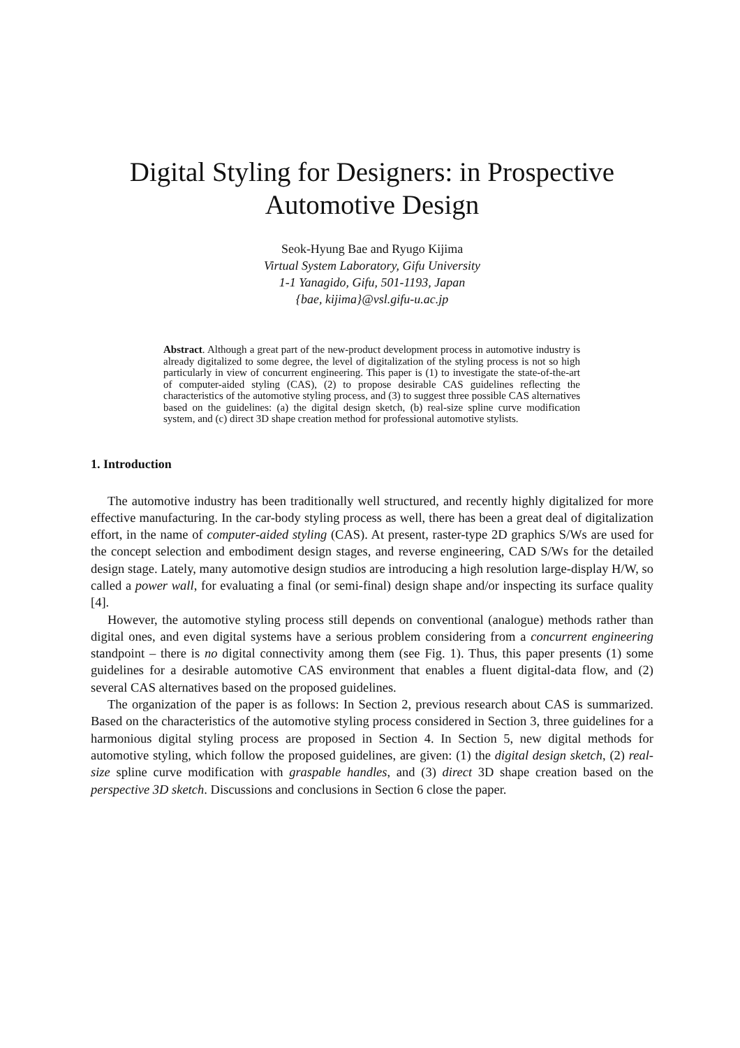Digital Styling for Designers: in Prospective
Automotive Design
Seok-Hyung Bae and Ryugo Kijima
Virtual System Laboratory, Gifu University
1-1 Yanagido, Gifu, 501-1193, Japan
{bae, kijima}@vsl.gifu-u.ac.jp
Abstract. Although a great part of the new-product development process in automotive industry is already digitalized to some degree, the level of digitalization of the styling process is not so high particularly in view of concurrent engineering. This paper is (1) to investigate the state-of-the-art of computer-aided styling (CAS), (2) to propose desirable CAS guidelines reflecting the characteristics of the automotive styling process, and (3) to suggest three possible CAS alternatives based on the guidelines: (a) the digital design sketch, (b) real-size spline curve modification system, and (c) direct 3D shape creation method for professional automotive stylists.
1. Introduction
The automotive industry has been traditionally well structured, and recently highly digitalized for more effective manufacturing. In the car-body styling process as well, there has been a great deal of digitalization effort, in the name of computer-aided styling (CAS). At present, raster-type 2D graphics S/Ws are used for the concept selection and embodiment design stages, and reverse engineering, CAD S/Ws for the detailed design stage. Lately, many automotive design studios are introducing a high resolution large-display H/W, so called a power wall, for evaluating a final (or semi-final) design shape and/or inspecting its surface quality [4].
However, the automotive styling process still depends on conventional (analogue) methods rather than digital ones, and even digital systems have a serious problem considering from a concurrent engineering standpoint – there is no digital connectivity among them (see Fig. 1). Thus, this paper presents (1) some guidelines for a desirable automotive CAS environment that enables a fluent digital-data flow, and (2) several CAS alternatives based on the proposed guidelines.
The organization of the paper is as follows: In Section 2, previous research about CAS is summarized. Based on the characteristics of the automotive styling process considered in Section 3, three guidelines for a harmonious digital styling process are proposed in Section 4. In Section 5, new digital methods for automotive styling, which follow the proposed guidelines, are given: (1) the digital design sketch, (2) real-size spline curve modification with graspable handles, and (3) direct 3D shape creation based on the perspective 3D sketch. Discussions and conclusions in Section 6 close the paper.